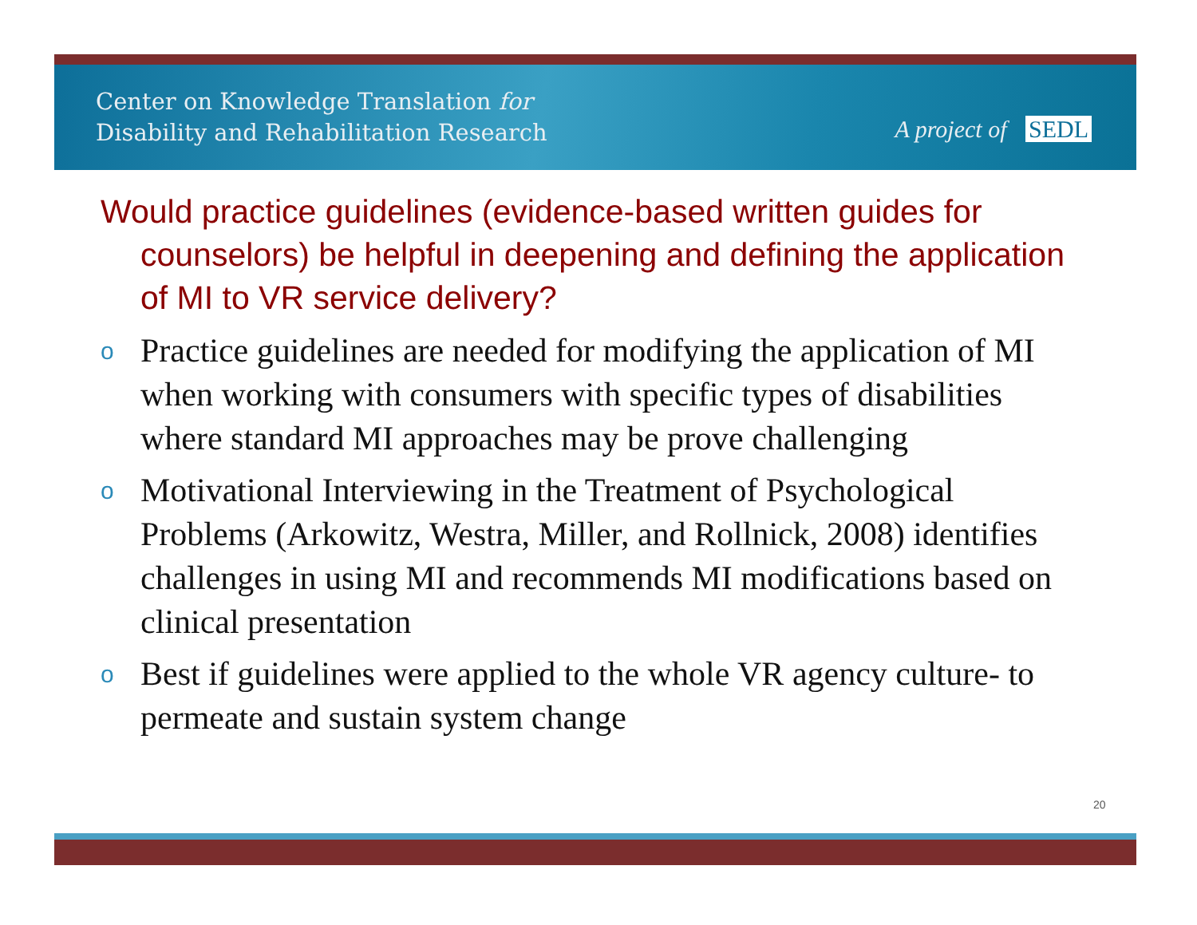Center on Knowledge Translation for
Disability and Rehabilitation Research
A project of SEDL
Would practice guidelines (evidence-based written guides for counselors) be helpful in deepening and defining the application of MI to VR service delivery?
o Practice guidelines are needed for modifying the application of MI when working with consumers with specific types of disabilities where standard MI approaches may be prove challenging
o Motivational Interviewing in the Treatment of Psychological Problems (Arkowitz, Westra, Miller, and Rollnick, 2008) identifies challenges in using MI and recommends MI modifications based on clinical presentation
o Best if guidelines were applied to the whole VR agency culture- to permeate and sustain system change
20